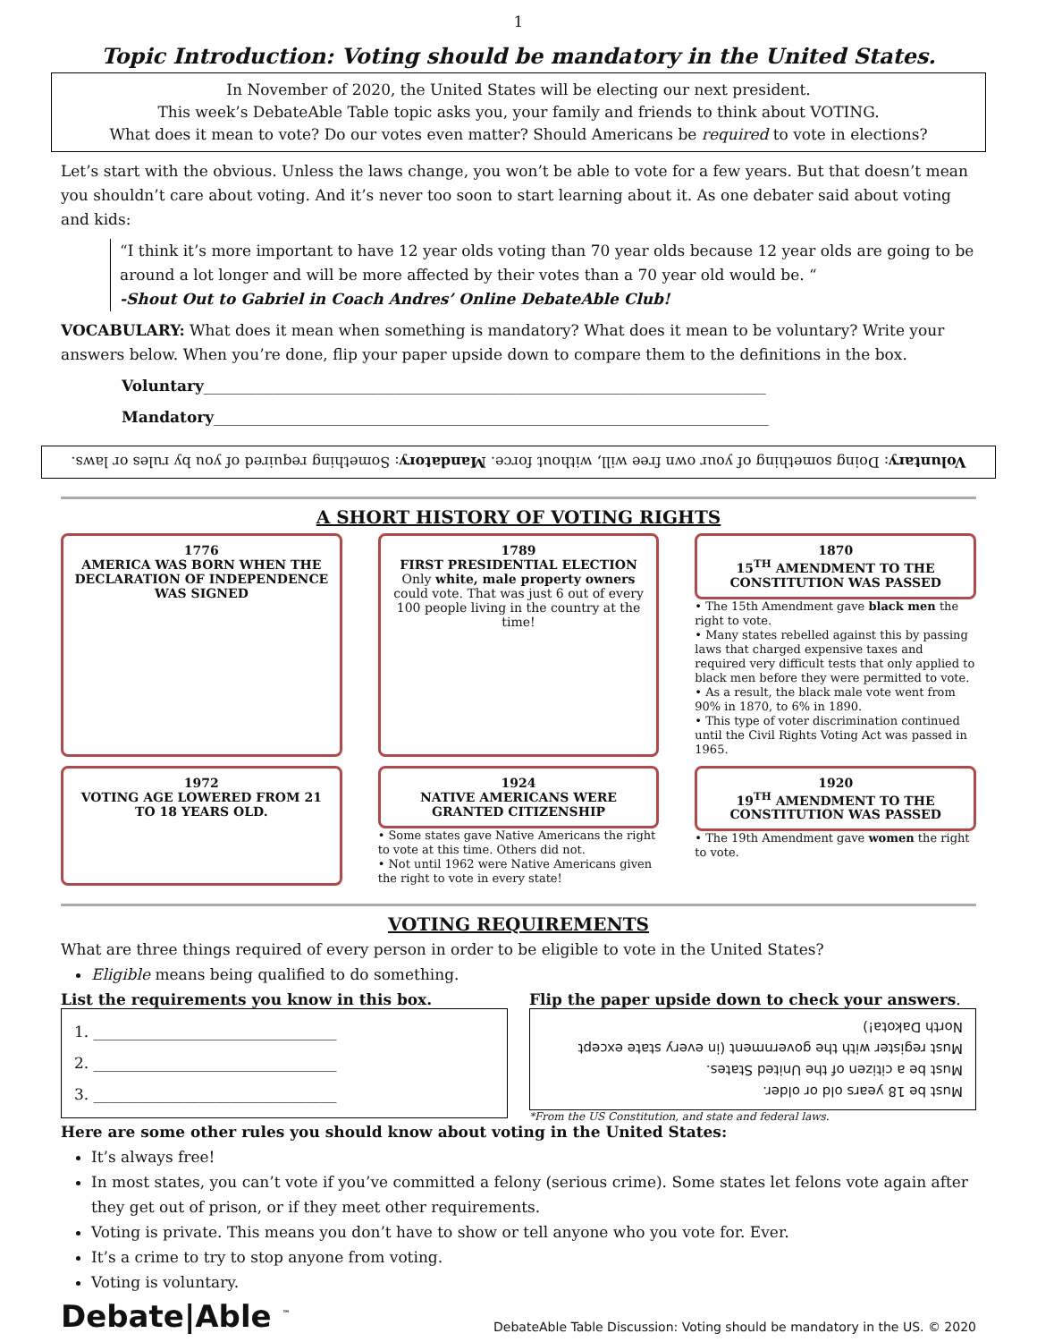1
Topic Introduction: Voting should be mandatory in the United States.
In November of 2020, the United States will be electing our next president.
This week’s DebateAble Table topic asks you, your family and friends to think about VOTING.
What does it mean to vote? Do our votes even matter? Should Americans be required to vote in elections?
Let’s start with the obvious. Unless the laws change, you won’t be able to vote for a few years. But that doesn’t mean you shouldn’t care about voting. And it’s never too soon to start learning about it. As one debater said about voting and kids:
“I think it’s more important to have 12 year olds voting than 70 year olds because 12 year olds are going to be around a lot longer and will be more affected by their votes than a 70 year old would be. “
-Shout Out to Gabriel in Coach Andres’ Online DebateAble Club!
VOCABULARY: What does it mean when something is mandatory? What does it mean to be voluntary? Write your answers below. When you’re done, flip your paper upside down to compare them to the definitions in the box.
Voluntary__________________________________________________________________________
Mandatory_________________________________________________________________________
Voluntary: Doing something of your own free will, without force. Mandatory: Something required of you by rules or laws.
A SHORT HISTORY OF VOTING RIGHTS
1776
AMERICA WAS BORN WHEN THE DECLARATION OF INDEPENDENCE WAS SIGNED
1789
FIRST PRESIDENTIAL ELECTION
Only white, male property owners could vote. That was just 6 out of every 100 people living in the country at the time!
1870
15<sup>TH</sup> AMENDMENT TO THE CONSTITUTION WAS PASSED
• The 15th Amendment gave black men the right to vote.
• Many states rebelled against this by passing laws that charged expensive taxes and required very difficult tests that only applied to black men before they were permitted to vote.
• As a result, the black male vote went from 90% in 1870, to 6% in 1890.
• This type of voter discrimination continued until the Civil Rights Voting Act was passed in 1965.
1972
VOTING AGE LOWERED FROM 21 TO 18 YEARS OLD.
1924
NATIVE AMERICANS WERE GRANTED CITIZENSHIP
• Some states gave Native Americans the right to vote at this time. Others did not.
• Not until 1962 were Native Americans given the right to vote in every state!
1920
19<sup>TH</sup> AMENDMENT TO THE CONSTITUTION WAS PASSED
• The 19th Amendment gave women the right to vote.
VOTING REQUIREMENTS
What are three things required of every person in order to be eligible to vote in the United States?
Eligible means being qualified to do something.
List the requirements you know in this box.
1. ________________________________
2. ________________________________
3. ________________________________
Flip the paper upside down to check your answers.
Must be 18 years old or older.
Must be a citizen of the United States.
Must register with the government (in every state except North Dakota!)
*From the US Constitution, and state and federal laws.
Here are some other rules you should know about voting in the United States:
It’s always free!
In most states, you can’t vote if you’ve committed a felony (serious crime). Some states let felons vote again after they get out of prison, or if they meet other requirements.
Voting is private. This means you don’t have to show or tell anyone who you vote for. Ever.
It’s a crime to try to stop anyone from voting.
Voting is voluntary.
Debate|Able <sup>™</sup> DebateAble Table Discussion: Voting should be mandatory in the US. © 2020